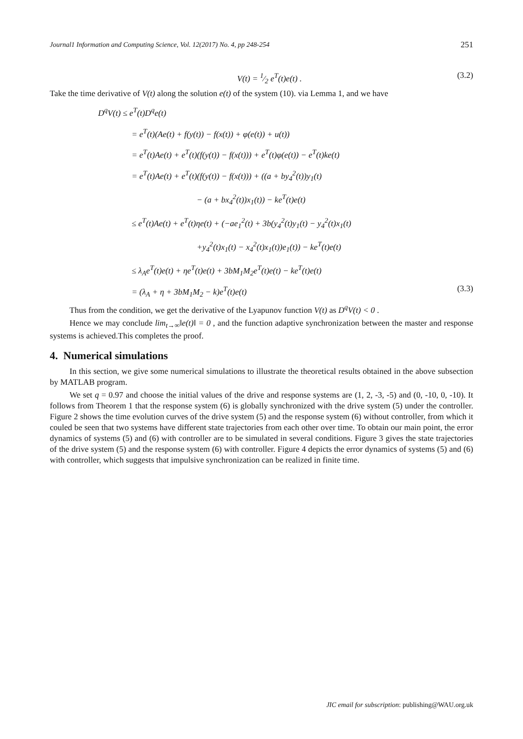Journal1 Information and Computing Science, Vol. 12(2017) No. 4, pp 248-254 251
V(t) = 1⁄2 e<sup>T</sup>(t)e(t) . (3.2)
Take the time derivative of V(t) along the solution e(t) of the system (10). via Lemma 1, and we have
D<sup>q</sup>V(t) ≤ e<sup>T</sup>(t)D<sup>q</sup>e(t)
= e<sup>T</sup>(t)(Ae(t) + f(y(t)) − f(x(t)) + φ(e(t)) + u(t))
= e<sup>T</sup>(t)Ae(t) + e<sup>T</sup>(t)(f(y(t)) − f(x(t))) + e<sup>T</sup>(t)φ(e(t)) − e<sup>T</sup>(t)ke(t)
= e<sup>T</sup>(t)Ae(t) + e<sup>T</sup>(t)(f(y(t)) − f(x(t))) + ((a + by<sub>4</sub><sup>2</sup>(t))y<sub>1</sub>(t)
− (a + bx<sub>4</sub><sup>2</sup>(t))x<sub>1</sub>(t)) − ke<sup>T</sup>(t)e(t)
≤ e<sup>T</sup>(t)Ae(t) + e<sup>T</sup>(t)ηe(t) + (−ae<sub>1</sub><sup>2</sup>(t) + 3b(y<sub>4</sub><sup>2</sup>(t)y<sub>1</sub>(t) − y<sub>4</sub><sup>2</sup>(t)x<sub>1</sub>(t)
+y<sub>4</sub><sup>2</sup>(t)x<sub>1</sub>(t) − x<sub>4</sub><sup>2</sup>(t)x<sub>1</sub>(t))e<sub>1</sub>(t)) − ke<sup>T</sup>(t)e(t)
≤ λ<sub>A</sub>e<sup>T</sup>(t)e(t) + ηe<sup>T</sup>(t)e(t) + 3bM<sub>1</sub>M<sub>2</sub>e<sup>T</sup>(t)e(t) − ke<sup>T</sup>(t)e(t)
= (λ<sub>A</sub> + η + 3bM<sub>1</sub>M<sub>2</sub> − k)e<sup>T</sup>(t)e(t) (3.3)
Thus from the condition, we get the derivative of the Lyapunov function V(t) as D<sup>q</sup>V(t) < 0 .
Hence we may conclude lim<sub>t→∞</sub>‖e(t)‖ = 0 , and the function adaptive synchronization between the master and response systems is achieved.This completes the proof.
4. Numerical simulations
In this section, we give some numerical simulations to illustrate the theoretical results obtained in the above subsection by MATLAB program.
We set q = 0.97 and choose the initial values of the drive and response systems are (1, 2, -3, -5) and (0, -10, 0, -10). It follows from Theorem 1 that the response system (6) is globally synchronized with the drive system (5) under the controller. Figure 2 shows the time evolution curves of the drive system (5) and the response system (6) without controller, from which it couled be seen that two systems have different state trajectories from each other over time. To obtain our main point, the error dynamics of systems (5) and (6) with controller are to be simulated in several conditions. Figure 3 gives the state trajectories of the drive system (5) and the response system (6) with controller. Figure 4 depicts the error dynamics of systems (5) and (6) with controller, which suggests that impulsive synchronization can be realized in finite time.
JIC email for subscription: publishing@WAU.org.uk